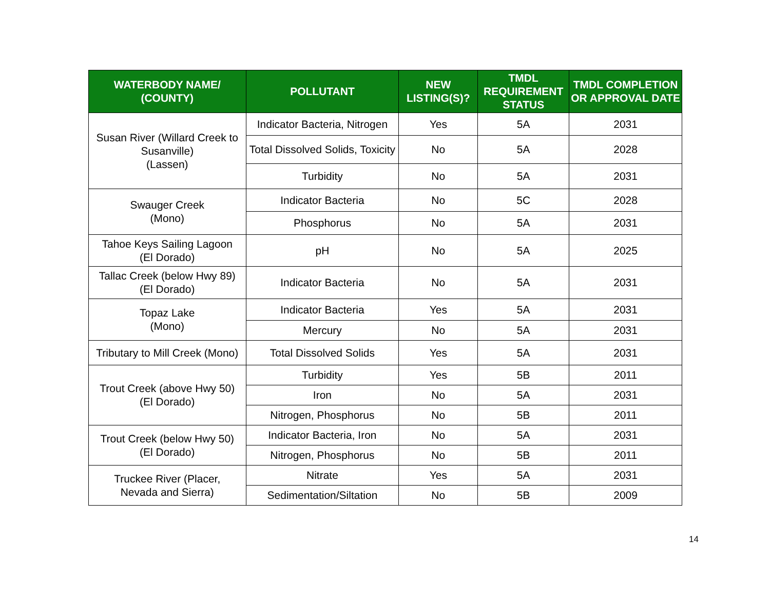| WATERBODY NAME/ (COUNTY) | POLLUTANT | NEW LISTING(S)? | TMDL REQUIREMENT STATUS | TMDL COMPLETION OR APPROVAL DATE |
| --- | --- | --- | --- | --- |
| Susan River (Willard Creek to Susanville) (Lassen) | Indicator Bacteria, Nitrogen | Yes | 5A | 2031 |
| | Total Dissolved Solids, Toxicity | No | 5A | 2028 |
| | Turbidity | No | 5A | 2031 |
| Swauger Creek (Mono) | Indicator Bacteria | No | 5C | 2028 |
| | Phosphorus | No | 5A | 2031 |
| Tahoe Keys Sailing Lagoon (El Dorado) | pH | No | 5A | 2025 |
| Tallac Creek (below Hwy 89) (El Dorado) | Indicator Bacteria | No | 5A | 2031 |
| Topaz Lake (Mono) | Indicator Bacteria | Yes | 5A | 2031 |
| | Mercury | No | 5A | 2031 |
| Tributary to Mill Creek (Mono) | Total Dissolved Solids | Yes | 5A | 2031 |
| Trout Creek (above Hwy 50) (El Dorado) | Turbidity | Yes | 5B | 2011 |
| | Iron | No | 5A | 2031 |
| | Nitrogen, Phosphorus | No | 5B | 2011 |
| Trout Creek (below Hwy 50) (El Dorado) | Indicator Bacteria, Iron | No | 5A | 2031 |
| | Nitrogen, Phosphorus | No | 5B | 2011 |
| Truckee River (Placer, Nevada and Sierra) | Nitrate | Yes | 5A | 2031 |
| | Sedimentation/Siltation | No | 5B | 2009 |
14